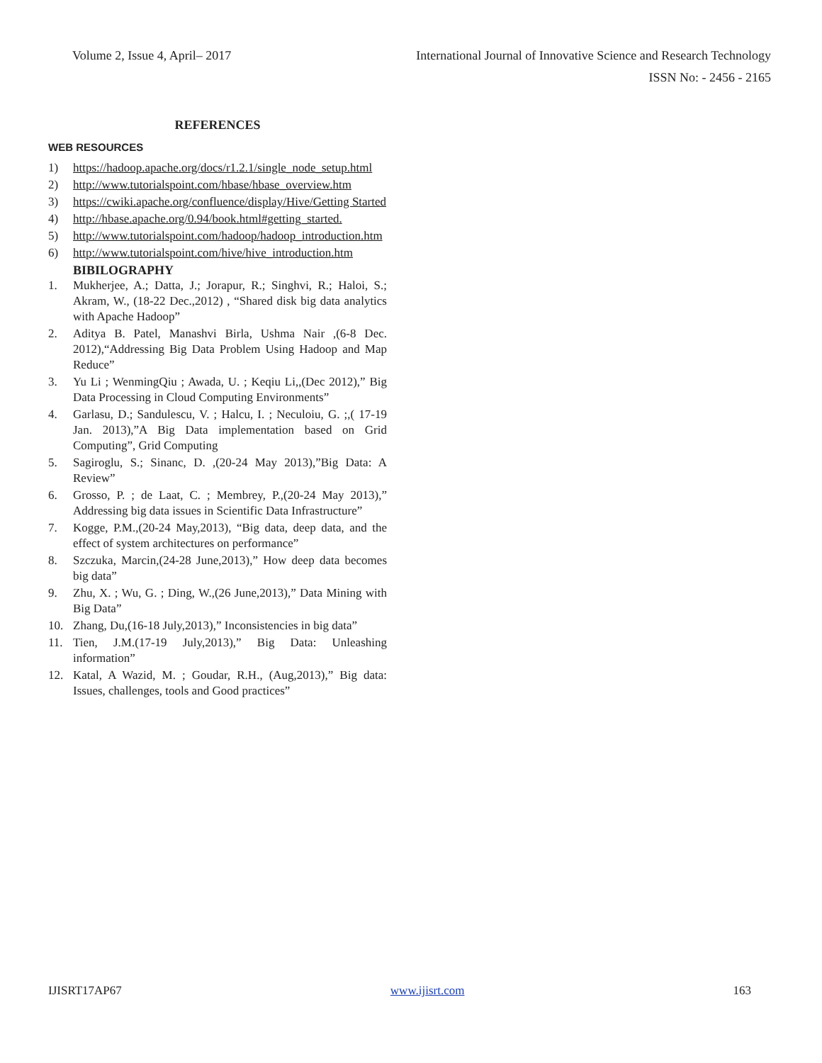Volume 2, Issue 4, April– 2017 International Journal of Innovative Science and Research Technology
ISSN No: - 2456 - 2165
REFERENCES
WEB RESOURCES
1) https://hadoop.apache.org/docs/r1.2.1/single_node_setup.html
2) http://www.tutorialspoint.com/hbase/hbase_overview.htm
3) https://cwiki.apache.org/confluence/display/Hive/Getting Started
4) http://hbase.apache.org/0.94/book.html#getting_started.
5) http://www.tutorialspoint.com/hadoop/hadoop_introduction.htm
6) http://www.tutorialspoint.com/hive/hive_introduction.htm
BIBILOGRAPHY
1. Mukherjee, A.; Datta, J.; Jorapur, R.; Singhvi, R.; Haloi, S.; Akram, W., (18-22 Dec.,2012) , “Shared disk big data analytics with Apache Hadoop”
2. Aditya B. Patel, Manashvi Birla, Ushma Nair ,(6-8 Dec. 2012),“Addressing Big Data Problem Using Hadoop and Map Reduce”
3. Yu Li ; WenmingQiu ; Awada, U. ; Keqiu Li,,(Dec 2012),” Big Data Processing in Cloud Computing Environments”
4. Garlasu, D.; Sandulescu, V. ; Halcu, I. ; Neculoiu, G. ;,( 17-19 Jan. 2013),”A Big Data implementation based on Grid Computing”, Grid Computing
5. Sagiroglu, S.; Sinanc, D. ,(20-24 May 2013),”Big Data: A Review”
6. Grosso, P. ; de Laat, C. ; Membrey, P.,(20-24 May 2013),” Addressing big data issues in Scientific Data Infrastructure”
7. Kogge, P.M.,(20-24 May,2013), “Big data, deep data, and the effect of system architectures on performance”
8. Szczuka, Marcin,(24-28 June,2013),” How deep data becomes big data”
9. Zhu, X. ; Wu, G. ; Ding, W.,(26 June,2013),” Data Mining with Big Data”
10. Zhang, Du,(16-18 July,2013),” Inconsistencies in big data”
11. Tien, J.M.(17-19 July,2013),” Big Data: Unleashing information”
12. Katal, A Wazid, M. ; Goudar, R.H., (Aug,2013),” Big data: Issues, challenges, tools and Good practices”
IJISRT17AP67 www.ijisrt.com 163